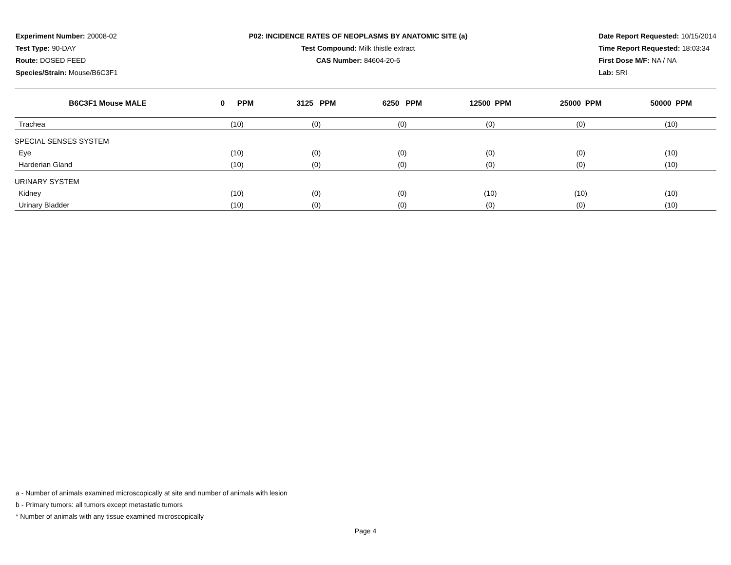Experiment Number: 20008-02
Test Type: 90-DAY
Route: DOSED FEED
Species/Strain: Mouse/B6C3F1
P02: INCIDENCE RATES OF NEOPLASMS BY ANATOMIC SITE (a)
Test Compound: Milk thistle extract
CAS Number: 84604-20-6
Date Report Requested: 10/15/2014
Time Report Requested: 18:03:34
First Dose M/F: NA / NA
Lab: SRI
| B6C3F1 Mouse MALE | 0 PPM | 3125 PPM | 6250 PPM | 12500 PPM | 25000 PPM | 50000 PPM |
| --- | --- | --- | --- | --- | --- | --- |
| Trachea | (10) | (0) | (0) | (0) | (0) | (10) |
| SPECIAL SENSES SYSTEM | | | | | | |
| Eye | (10) | (0) | (0) | (0) | (0) | (10) |
| Harderian Gland | (10) | (0) | (0) | (0) | (0) | (10) |
| URINARY SYSTEM | | | | | | |
| Kidney | (10) | (0) | (0) | (10) | (10) | (10) |
| Urinary Bladder | (10) | (0) | (0) | (0) | (0) | (10) |
a - Number of animals examined microscopically at site and number of animals with lesion
b - Primary tumors: all tumors except metastatic tumors
* Number of animals with any tissue examined microscopically
Page 4